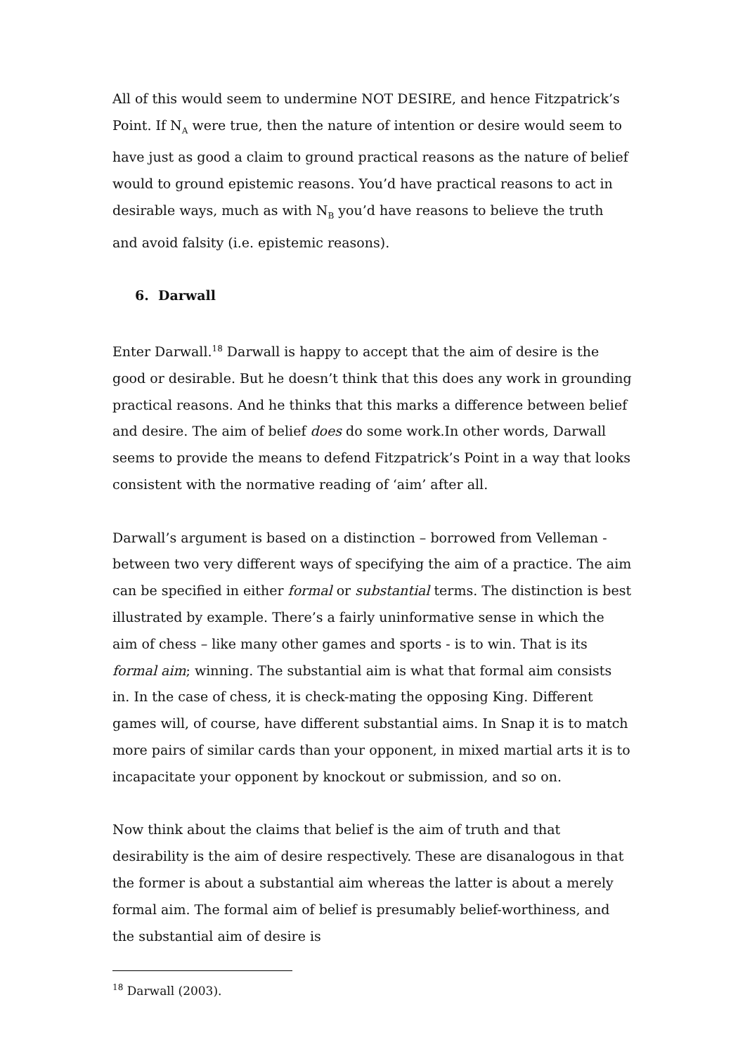All of this would seem to undermine NOT DESIRE, and hence Fitzpatrick’s Point. If N<sub>A</sub> were true, then the nature of intention or desire would seem to have just as good a claim to ground practical reasons as the nature of belief would to ground epistemic reasons. You’d have practical reasons to act in desirable ways, much as with N<sub>B</sub> you’d have reasons to believe the truth and avoid falsity (i.e. epistemic reasons).
6. Darwall
Enter Darwall.<sup>18</sup> Darwall is happy to accept that the aim of desire is the good or desirable. But he doesn’t think that this does any work in grounding practical reasons. And he thinks that this marks a difference between belief and desire. The aim of belief does do some work.In other words, Darwall seems to provide the means to defend Fitzpatrick’s Point in a way that looks consistent with the normative reading of ‘aim’ after all.
Darwall’s argument is based on a distinction – borrowed from Velleman - between two very different ways of specifying the aim of a practice. The aim can be specified in either formal or substantial terms. The distinction is best illustrated by example. There’s a fairly uninformative sense in which the aim of chess – like many other games and sports - is to win. That is its formal aim; winning. The substantial aim is what that formal aim consists in. In the case of chess, it is check-mating the opposing King. Different games will, of course, have different substantial aims. In Snap it is to match more pairs of similar cards than your opponent, in mixed martial arts it is to incapacitate your opponent by knockout or submission, and so on.
Now think about the claims that belief is the aim of truth and that desirability is the aim of desire respectively. These are disanalogous in that the former is about a substantial aim whereas the latter is about a merely formal aim. The formal aim of belief is presumably belief-worthiness, and the substantial aim of desire is
<sup>18</sup> Darwall (2003).